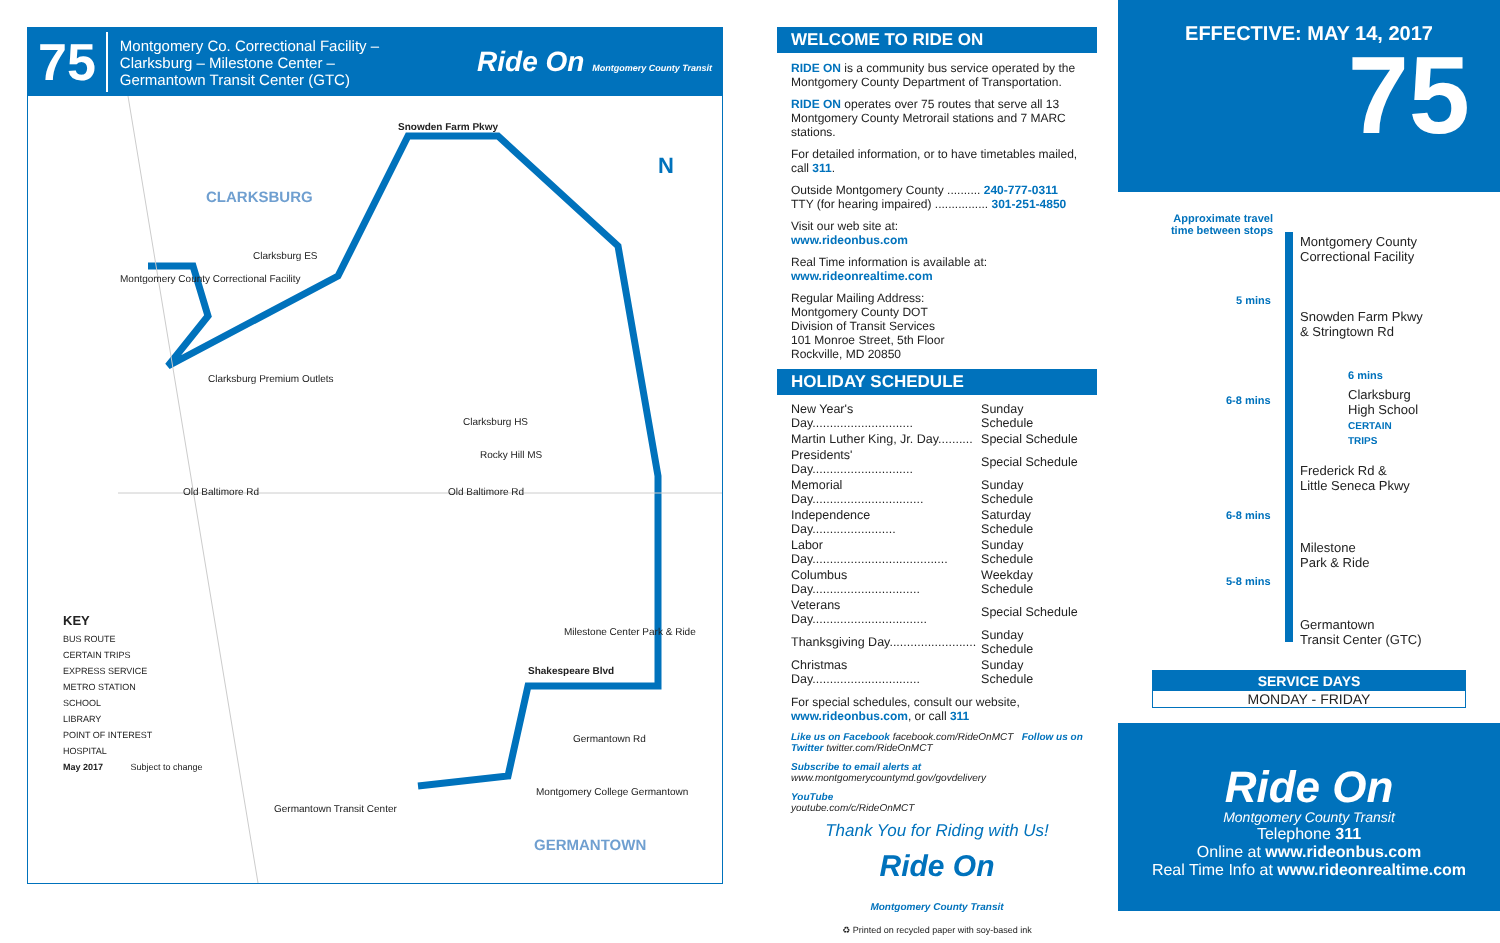75 Montgomery Co. Correctional Facility –
Clarksburg – Milestone Center –
Germantown Transit Center (GTC) Ride On Montgomery County Transit
Snowden Farm Pkwy
CLARKSBURG
Montgomery County Correctional Facility
Clarksburg ES
Clarksburg Premium Outlets
Clarksburg HS
Rocky Hill MS
Old Baltimore Rd Old Baltimore Rd
Milestone Center Park & Ride
Shakespeare Blvd
Germantown Rd
Montgomery College Germantown
Germantown Transit Center
GERMANTOWN
N
KEY
BUS ROUTE
CERTAIN TRIPS
EXPRESS SERVICE
METRO STATION
SCHOOL
LIBRARY
POINT OF INTEREST
HOSPITAL
May 2017 Subject to change
WELCOME TO RIDE ON
RIDE ON is a community bus service operated by the Montgomery County Department of Transportation.
RIDE ON operates over 75 routes that serve all 13 Montgomery County Metrorail stations and 7 MARC stations.
For detailed information, or to have timetables mailed, call 311.
Outside Montgomery County .......... 240-777-0311
TTY (for hearing impaired) ................ 301-251-4850
Visit our web site at:
www.rideonbus.com
Real Time information is available at:
www.rideonrealtime.com
Regular Mailing Address:
Montgomery County DOT
Division of Transit Services
101 Monroe Street, 5th Floor
Rockville, MD 20850
HOLIDAY SCHEDULE
| New Year's Day............................. | Sunday Schedule |
| Martin Luther King, Jr. Day.......... | Special Schedule |
| Presidents' Day............................. | Special Schedule |
| Memorial Day................................ | Sunday Schedule |
| Independence Day........................ | Saturday Schedule |
| Labor Day....................................... | Sunday Schedule |
| Columbus Day............................... | Weekday Schedule |
| Veterans Day................................. | Special Schedule |
| Thanksgiving Day......................... | Sunday Schedule |
| Christmas Day............................... | Sunday Schedule |
For special schedules, consult our website, www.rideonbus.com, or call 311
Like us on Facebook facebook.com/RideOnMCT Follow us on Twitter twitter.com/RideOnMCT
Subscribe to email alerts at
www.montgomerycountymd.gov/govdelivery
YouTube
youtube.com/c/RideOnMCT
Thank You for Riding with Us!
Ride On
Montgomery County Transit
♻ Printed on recycled paper with soy-based ink
EFFECTIVE: MAY 14, 2017
75
Approximate travel time between stops
Montgomery County
Correctional Facility
5 mins
Snowden Farm Pkwy
& Stringtown Rd
6 mins
6-8 mins
Clarksburg
High School
CERTAIN
TRIPS
Frederick Rd &
Little Seneca Pkwy
6-8 mins
Milestone
Park & Ride
5-8 mins
Germantown
Transit Center (GTC)
SERVICE DAYS
MONDAY - FRIDAY
Ride On
Montgomery County Transit
Telephone 311
Online at www.rideonbus.com
Real Time Info at www.rideonrealtime.com